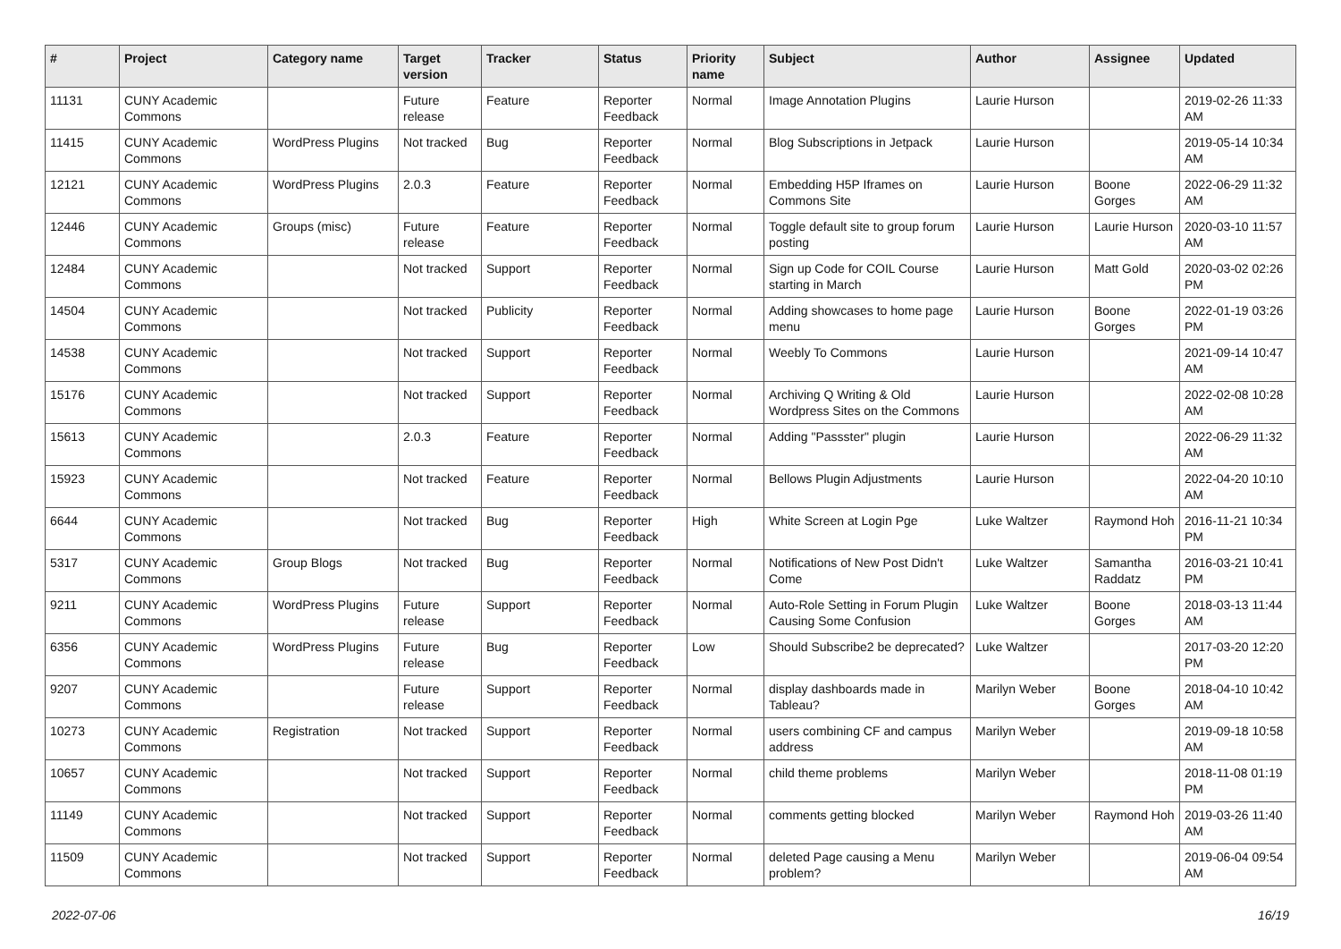| # | Project | Category name | Target version | Tracker | Status | Priority name | Subject | Author | Assignee | Updated |
| --- | --- | --- | --- | --- | --- | --- | --- | --- | --- | --- |
| 11131 | CUNY Academic Commons | | Future release | Feature | Reporter Feedback | Normal | Image Annotation Plugins | Laurie Hurson | | 2019-02-26 11:33 AM |
| 11415 | CUNY Academic Commons | WordPress Plugins | Not tracked | Bug | Reporter Feedback | Normal | Blog Subscriptions in Jetpack | Laurie Hurson | | 2019-05-14 10:34 AM |
| 12121 | CUNY Academic Commons | WordPress Plugins | 2.0.3 | Feature | Reporter Feedback | Normal | Embedding H5P Iframes on Commons Site | Laurie Hurson | Boone Gorges | 2022-06-29 11:32 AM |
| 12446 | CUNY Academic Commons | Groups (misc) | Future release | Feature | Reporter Feedback | Normal | Toggle default site to group forum posting | Laurie Hurson | Laurie Hurson | 2020-03-10 11:57 AM |
| 12484 | CUNY Academic Commons | | Not tracked | Support | Reporter Feedback | Normal | Sign up Code for COIL Course starting in March | Laurie Hurson | Matt Gold | 2020-03-02 02:26 PM |
| 14504 | CUNY Academic Commons | | Not tracked | Publicity | Reporter Feedback | Normal | Adding showcases to home page menu | Laurie Hurson | Boone Gorges | 2022-01-19 03:26 PM |
| 14538 | CUNY Academic Commons | | Not tracked | Support | Reporter Feedback | Normal | Weebly To Commons | Laurie Hurson | | 2021-09-14 10:47 AM |
| 15176 | CUNY Academic Commons | | Not tracked | Support | Reporter Feedback | Normal | Archiving Q Writing & Old Wordpress Sites on the Commons | Laurie Hurson | | 2022-02-08 10:28 AM |
| 15613 | CUNY Academic Commons | | 2.0.3 | Feature | Reporter Feedback | Normal | Adding "Passster" plugin | Laurie Hurson | | 2022-06-29 11:32 AM |
| 15923 | CUNY Academic Commons | | Not tracked | Feature | Reporter Feedback | Normal | Bellows Plugin Adjustments | Laurie Hurson | | 2022-04-20 10:10 AM |
| 6644 | CUNY Academic Commons | | Not tracked | Bug | Reporter Feedback | High | White Screen at Login Pge | Luke Waltzer | Raymond Hoh | 2016-11-21 10:34 PM |
| 5317 | CUNY Academic Commons | Group Blogs | Not tracked | Bug | Reporter Feedback | Normal | Notifications of New Post Didn't Come | Luke Waltzer | Samantha Raddatz | 2016-03-21 10:41 PM |
| 9211 | CUNY Academic Commons | WordPress Plugins | Future release | Support | Reporter Feedback | Normal | Auto-Role Setting in Forum Plugin Causing Some Confusion | Luke Waltzer | Boone Gorges | 2018-03-13 11:44 AM |
| 6356 | CUNY Academic Commons | WordPress Plugins | Future release | Bug | Reporter Feedback | Low | Should Subscribe2 be deprecated? | Luke Waltzer | | 2017-03-20 12:20 PM |
| 9207 | CUNY Academic Commons | | Future release | Support | Reporter Feedback | Normal | display dashboards made in Tableau? | Marilyn Weber | Boone Gorges | 2018-04-10 10:42 AM |
| 10273 | CUNY Academic Commons | Registration | Not tracked | Support | Reporter Feedback | Normal | users combining CF and campus address | Marilyn Weber | | 2019-09-18 10:58 AM |
| 10657 | CUNY Academic Commons | | Not tracked | Support | Reporter Feedback | Normal | child theme problems | Marilyn Weber | | 2018-11-08 01:19 PM |
| 11149 | CUNY Academic Commons | | Not tracked | Support | Reporter Feedback | Normal | comments getting blocked | Marilyn Weber | Raymond Hoh | 2019-03-26 11:40 AM |
| 11509 | CUNY Academic Commons | | Not tracked | Support | Reporter Feedback | Normal | deleted Page causing a Menu problem? | Marilyn Weber | | 2019-06-04 09:54 AM |
2022-07-06 16/19